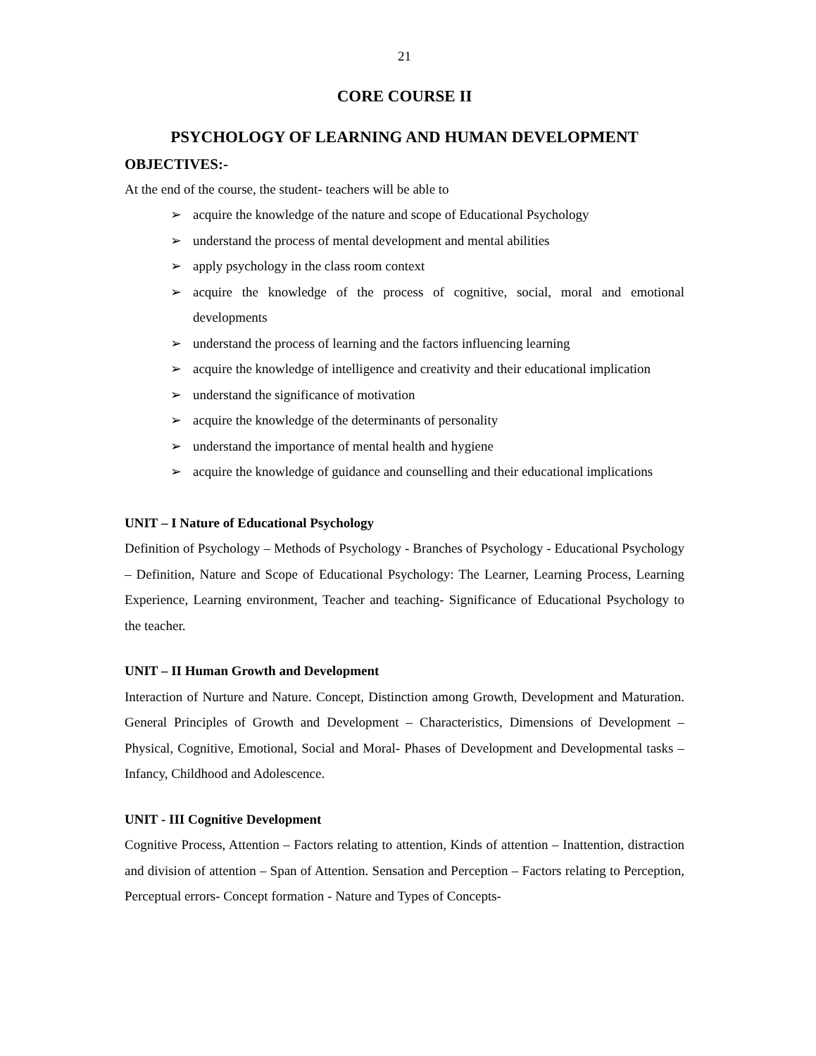21
CORE COURSE II
PSYCHOLOGY OF LEARNING AND HUMAN DEVELOPMENT
OBJECTIVES:-
At the end of the course, the student- teachers will be able to
➢ acquire the knowledge of the nature and scope of Educational Psychology
➢ understand the process of mental development and mental abilities
➢ apply psychology in the class room context
➢ acquire the knowledge of the process of cognitive, social, moral and emotional developments
➢ understand the process of learning and the factors influencing learning
➢ acquire the knowledge of intelligence and creativity and their educational implication
➢ understand the significance of motivation
➢ acquire the knowledge of the determinants of personality
➢ understand the importance of mental health and hygiene
➢ acquire the knowledge of guidance and counselling and their educational implications
UNIT – I Nature of Educational Psychology
Definition of Psychology – Methods of Psychology - Branches of Psychology - Educational Psychology – Definition, Nature and Scope of Educational Psychology: The Learner, Learning Process, Learning Experience, Learning environment, Teacher and teaching- Significance of Educational Psychology to the teacher.
UNIT – II Human Growth and Development
Interaction of Nurture and Nature. Concept, Distinction among Growth, Development and Maturation. General Principles of Growth and Development – Characteristics, Dimensions of Development – Physical, Cognitive, Emotional, Social and Moral- Phases of Development and Developmental tasks – Infancy, Childhood and Adolescence.
UNIT - III Cognitive Development
Cognitive Process, Attention – Factors relating to attention, Kinds of attention – Inattention, distraction and division of attention – Span of Attention. Sensation and Perception – Factors relating to Perception, Perceptual errors- Concept formation - Nature and Types of Concepts-